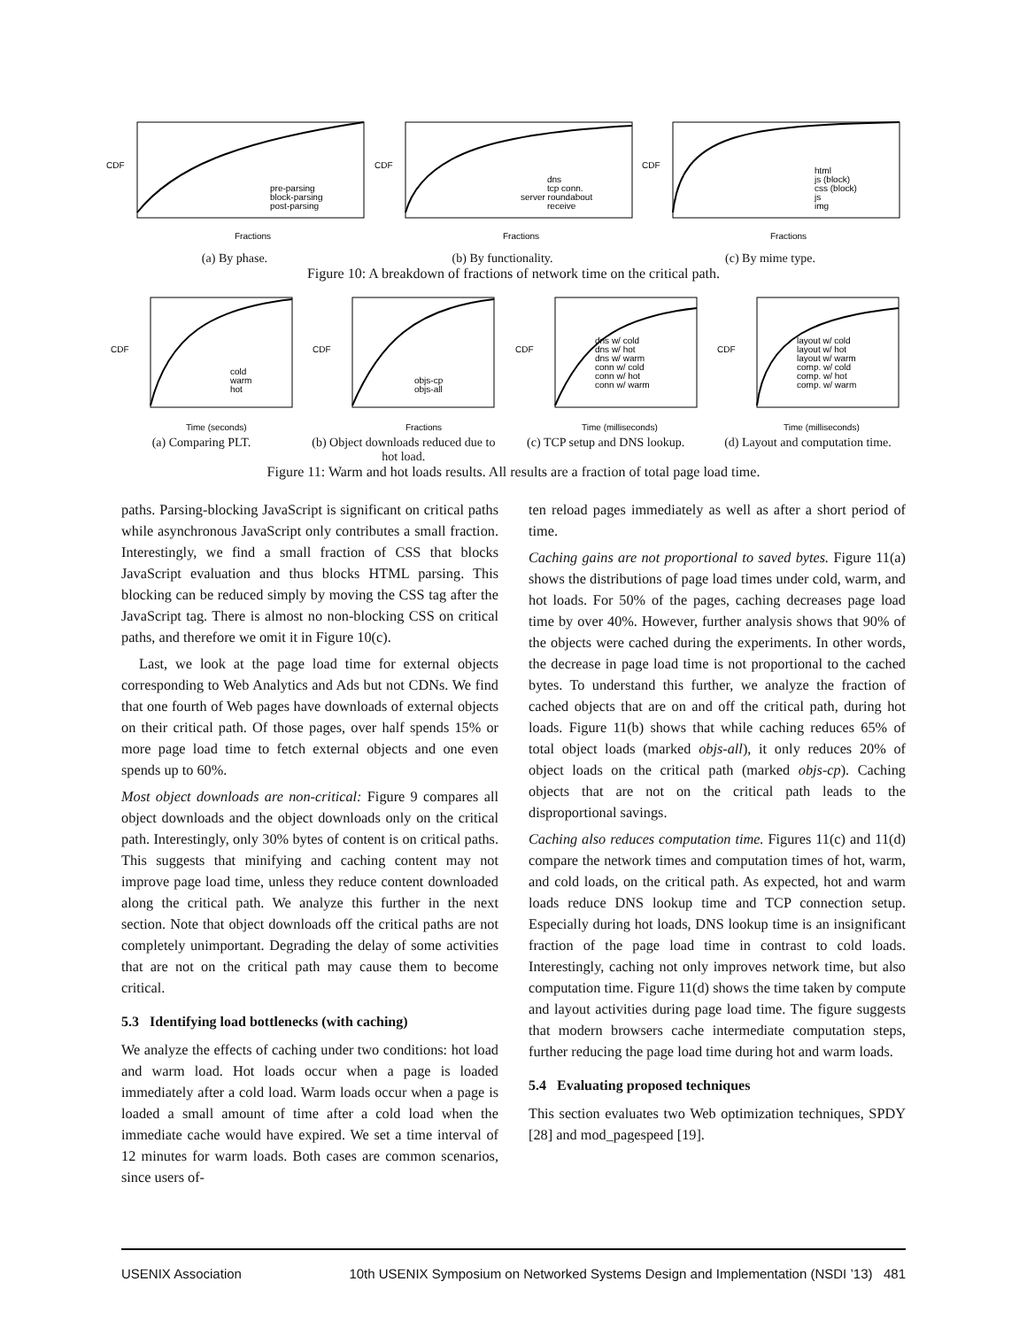CDF
Fractions
pre-parsing
block-parsing
post-parsing
(a) By phase.
CDF
Fractions
dns
tcp conn.
server roundabout
receive
(b) By functionality.
CDF
Fractions
html
js (block)
css (block)
js
img
(c) By mime type.
Figure 10: A breakdown of fractions of network time on the critical path.
CDF
Time (seconds)
cold
warm
hot
(a) Comparing PLT.
CDF
Fractions
objs-cp
objs-all
(b) Object downloads reduced due to hot load.
CDF
Time (milliseconds)
dns w/ cold
dns w/ hot
dns w/ warm
conn w/ cold
conn w/ hot
conn w/ warm
(c) TCP setup and DNS lookup.
CDF
Time (milliseconds)
layout w/ cold
layout w/ hot
layout w/ warm
comp. w/ cold
comp. w/ hot
comp. w/ warm
(d) Layout and computation time.
Figure 11: Warm and hot loads results. All results are a fraction of total page load time.
paths. Parsing-blocking JavaScript is significant on critical paths while asynchronous JavaScript only contributes a small fraction. Interestingly, we find a small fraction of CSS that blocks JavaScript evaluation and thus blocks HTML parsing. This blocking can be reduced simply by moving the CSS tag after the JavaScript tag. There is almost no non-blocking CSS on critical paths, and therefore we omit it in Figure 10(c).
Last, we look at the page load time for external objects corresponding to Web Analytics and Ads but not CDNs. We find that one fourth of Web pages have downloads of external objects on their critical path. Of those pages, over half spends 15% or more page load time to fetch external objects and one even spends up to 60%.
Most object downloads are non-critical: Figure 9 compares all object downloads and the object downloads only on the critical path. Interestingly, only 30% bytes of content is on critical paths. This suggests that minifying and caching content may not improve page load time, unless they reduce content downloaded along the critical path. We analyze this further in the next section. Note that object downloads off the critical paths are not completely unimportant. Degrading the delay of some activities that are not on the critical path may cause them to become critical.
5.3 Identifying load bottlenecks (with caching)
We analyze the effects of caching under two conditions: hot load and warm load. Hot loads occur when a page is loaded immediately after a cold load. Warm loads occur when a page is loaded a small amount of time after a cold load when the immediate cache would have expired. We set a time interval of 12 minutes for warm loads. Both cases are common scenarios, since users of-
ten reload pages immediately as well as after a short period of time.
Caching gains are not proportional to saved bytes. Figure 11(a) shows the distributions of page load times under cold, warm, and hot loads. For 50% of the pages, caching decreases page load time by over 40%. However, further analysis shows that 90% of the objects were cached during the experiments. In other words, the decrease in page load time is not proportional to the cached bytes. To understand this further, we analyze the fraction of cached objects that are on and off the critical path, during hot loads. Figure 11(b) shows that while caching reduces 65% of total object loads (marked objs-all), it only reduces 20% of object loads on the critical path (marked objs-cp). Caching objects that are not on the critical path leads to the disproportional savings.
Caching also reduces computation time. Figures 11(c) and 11(d) compare the network times and computation times of hot, warm, and cold loads, on the critical path. As expected, hot and warm loads reduce DNS lookup time and TCP connection setup. Especially during hot loads, DNS lookup time is an insignificant fraction of the page load time in contrast to cold loads. Interestingly, caching not only improves network time, but also computation time. Figure 11(d) shows the time taken by compute and layout activities during page load time. The figure suggests that modern browsers cache intermediate computation steps, further reducing the page load time during hot and warm loads.
5.4 Evaluating proposed techniques
This section evaluates two Web optimization techniques, SPDY [28] and mod_pagespeed [19].
USENIX Association 10th USENIX Symposium on Networked Systems Design and Implementation (NSDI ’13) 481